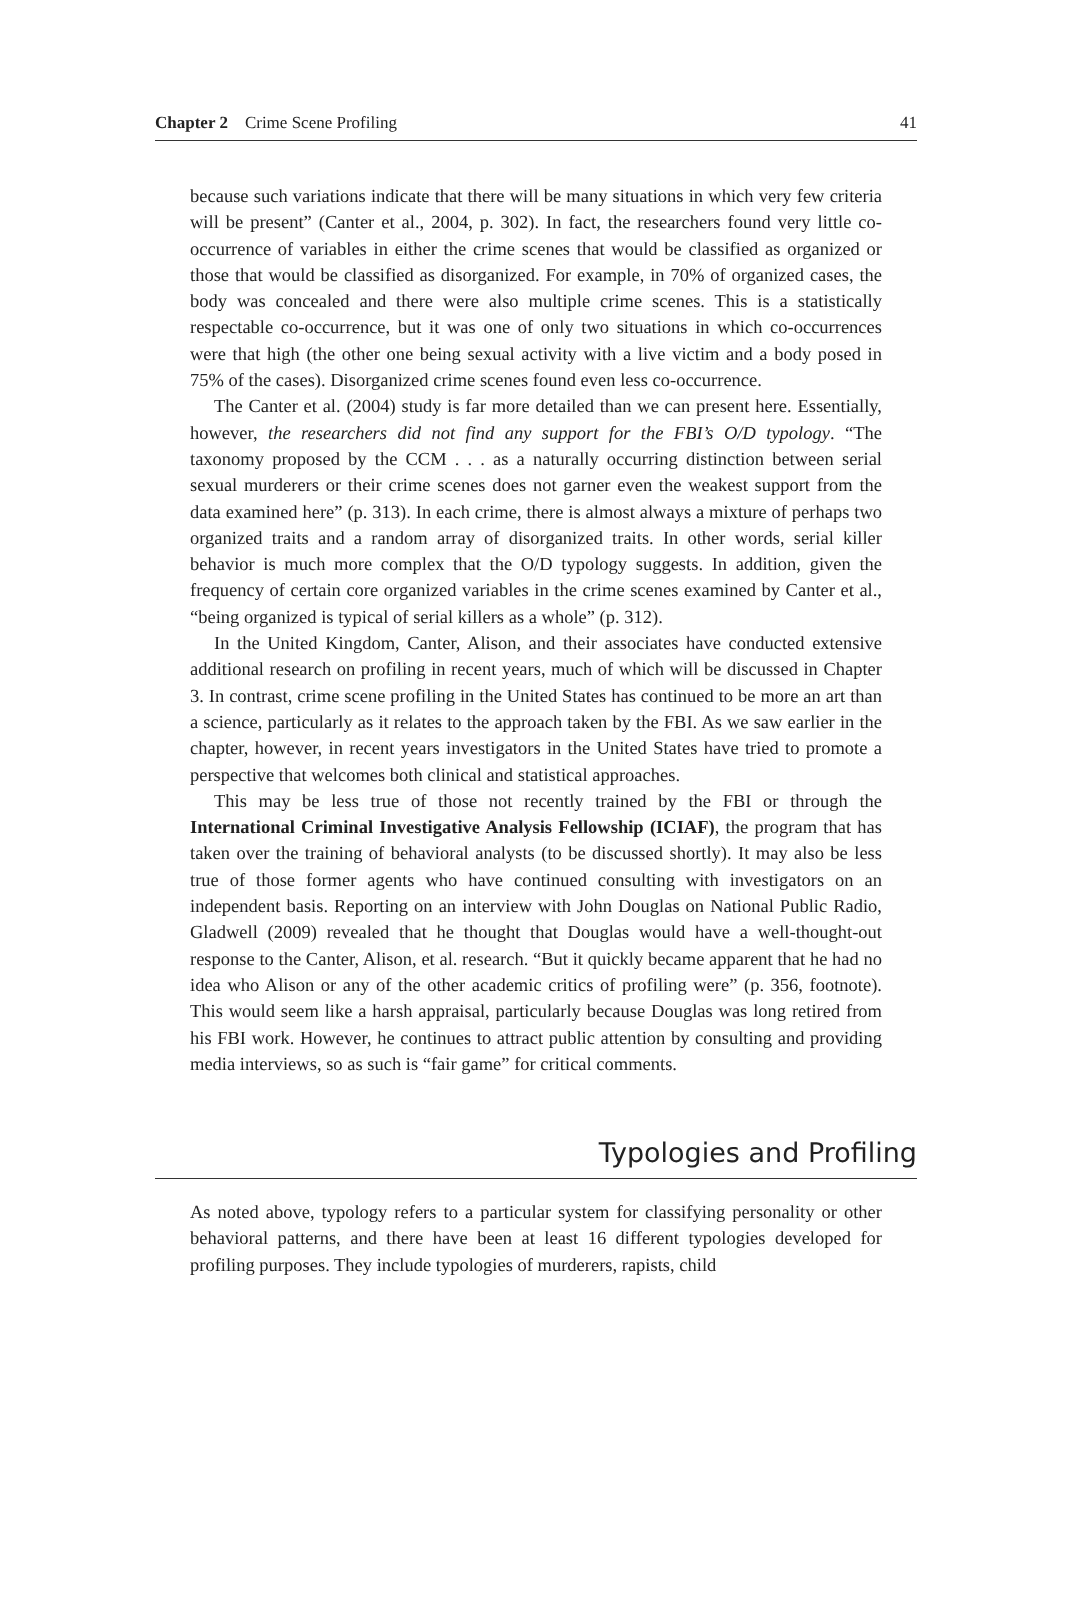Chapter 2 Crime Scene Profiling 41
because such variations indicate that there will be many situations in which very few criteria will be present” (Canter et al., 2004, p. 302). In fact, the researchers found very little co-occurrence of variables in either the crime scenes that would be classified as organized or those that would be classified as disorganized. For example, in 70% of organized cases, the body was concealed and there were also multiple crime scenes. This is a statistically respectable co-occurrence, but it was one of only two situations in which co-occurrences were that high (the other one being sexual activity with a live victim and a body posed in 75% of the cases). Disorganized crime scenes found even less co-occurrence.
The Canter et al. (2004) study is far more detailed than we can present here. Essentially, however, the researchers did not find any support for the FBI’s O/D typology. “The taxonomy proposed by the CCM . . . as a naturally occurring distinction between serial sexual murderers or their crime scenes does not garner even the weakest support from the data examined here” (p. 313). In each crime, there is almost always a mixture of perhaps two organized traits and a random array of disorganized traits. In other words, serial killer behavior is much more complex that the O/D typology suggests. In addition, given the frequency of certain core organized variables in the crime scenes examined by Canter et al., “being organized is typical of serial killers as a whole” (p. 312).
In the United Kingdom, Canter, Alison, and their associates have conducted extensive additional research on profiling in recent years, much of which will be discussed in Chapter 3. In contrast, crime scene profiling in the United States has continued to be more an art than a science, particularly as it relates to the approach taken by the FBI. As we saw earlier in the chapter, however, in recent years investigators in the United States have tried to promote a perspective that welcomes both clinical and statistical approaches.
This may be less true of those not recently trained by the FBI or through the International Criminal Investigative Analysis Fellowship (ICIAF), the program that has taken over the training of behavioral analysts (to be discussed shortly). It may also be less true of those former agents who have continued consulting with investigators on an independent basis. Reporting on an interview with John Douglas on National Public Radio, Gladwell (2009) revealed that he thought that Douglas would have a well-thought-out response to the Canter, Alison, et al. research. “But it quickly became apparent that he had no idea who Alison or any of the other academic critics of profiling were” (p. 356, footnote). This would seem like a harsh appraisal, particularly because Douglas was long retired from his FBI work. However, he continues to attract public attention by consulting and providing media interviews, so as such is “fair game” for critical comments.
Typologies and Profiling
As noted above, typology refers to a particular system for classifying personality or other behavioral patterns, and there have been at least 16 different typologies developed for profiling purposes. They include typologies of murderers, rapists, child